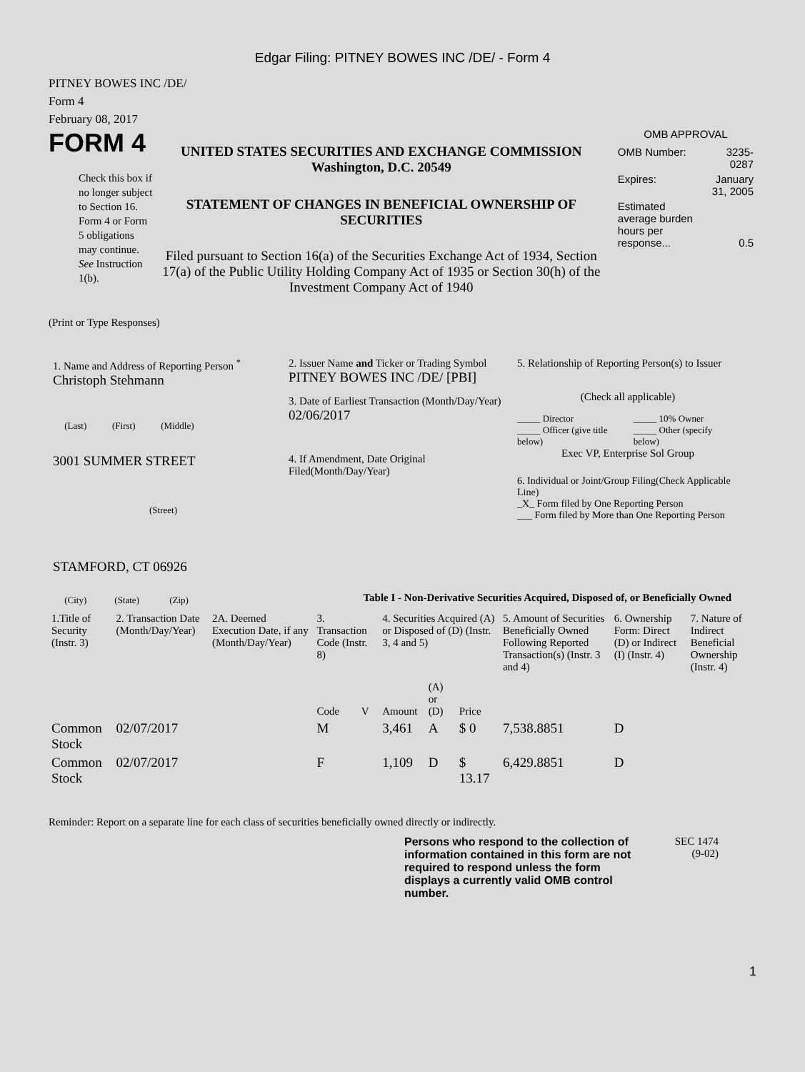Edgar Filing: PITNEY BOWES INC /DE/ - Form 4
PITNEY BOWES INC /DE/
Form 4
February 08, 2017
FORM 4
Check this box if no longer subject to Section 16. Form 4 or Form 5 obligations may continue. See Instruction 1(b).
UNITED STATES SECURITIES AND EXCHANGE COMMISSION
Washington, D.C. 20549
STATEMENT OF CHANGES IN BENEFICIAL OWNERSHIP OF SECURITIES
Filed pursuant to Section 16(a) of the Securities Exchange Act of 1934, Section 17(a) of the Public Utility Holding Company Act of 1935 or Section 30(h) of the Investment Company Act of 1940
OMB APPROVAL
| OMB Number: | 3235-0287 |
| Expires: | January 31, 2005 |
| Estimated average burden hours per response... | 0.5 |
(Print or Type Responses)
1. Name and Address of Reporting Person <sup>*</sup>
Christoph Stehmann
(Last) (First) (Middle)
3001 SUMMER STREET
(Street)
STAMFORD, CT 06926
(City) (State) (Zip)
2. Issuer Name and Ticker or Trading Symbol
PITNEY BOWES INC /DE/ [PBI]
3. Date of Earliest Transaction (Month/Day/Year)
02/06/2017
4. If Amendment, Date Original Filed(Month/Day/Year)
5. Relationship of Reporting Person(s) to Issuer
(Check all applicable)
| _____ Director | _____ 10% Owner |
| _____ Officer (give title below) | _____ Other (specify below) |
Exec VP, Enterprise Sol Group
6. Individual or Joint/Group Filing(Check Applicable Line)
_X_ Form filed by One Reporting Person
___ Form filed by More than One Reporting Person
Table I - Non-Derivative Securities Acquired, Disposed of, or Beneficially Owned
| 1.Title of Security (Instr. 3) | 2. Transaction Date (Month/Day/Year) | 2A. Deemed Execution Date, if any (Month/Day/Year) | 3. Transaction Code (Instr. 8) | | 4. Securities Acquired (A) or Disposed of (D) (Instr. 3, 4 and 5) | | | 5. Amount of Securities Beneficially Owned Following Reported Transaction(s) (Instr. 3 and 4) | 6. Ownership Form: Direct (D) or Indirect (I) (Instr. 4) | 7. Nature of Indirect Beneficial Ownership (Instr. 4) |
| --- | --- | --- | --- | --- | --- | --- | --- | --- | --- | --- |
| | | | Code | V | Amount | (A) or (D) | Price | | | |
| Common Stock | 02/07/2017 | | M | | 3,461 | A | $ 0 | 7,538.8851 | D | |
| Common Stock | 02/07/2017 | | F | | 1,109 | D | $ 13.17 | 6,429.8851 | D | |
Reminder: Report on a separate line for each class of securities beneficially owned directly or indirectly.
Persons who respond to the collection of information contained in this form are not required to respond unless the form displays a currently valid OMB control number.
SEC 1474
(9-02)
1